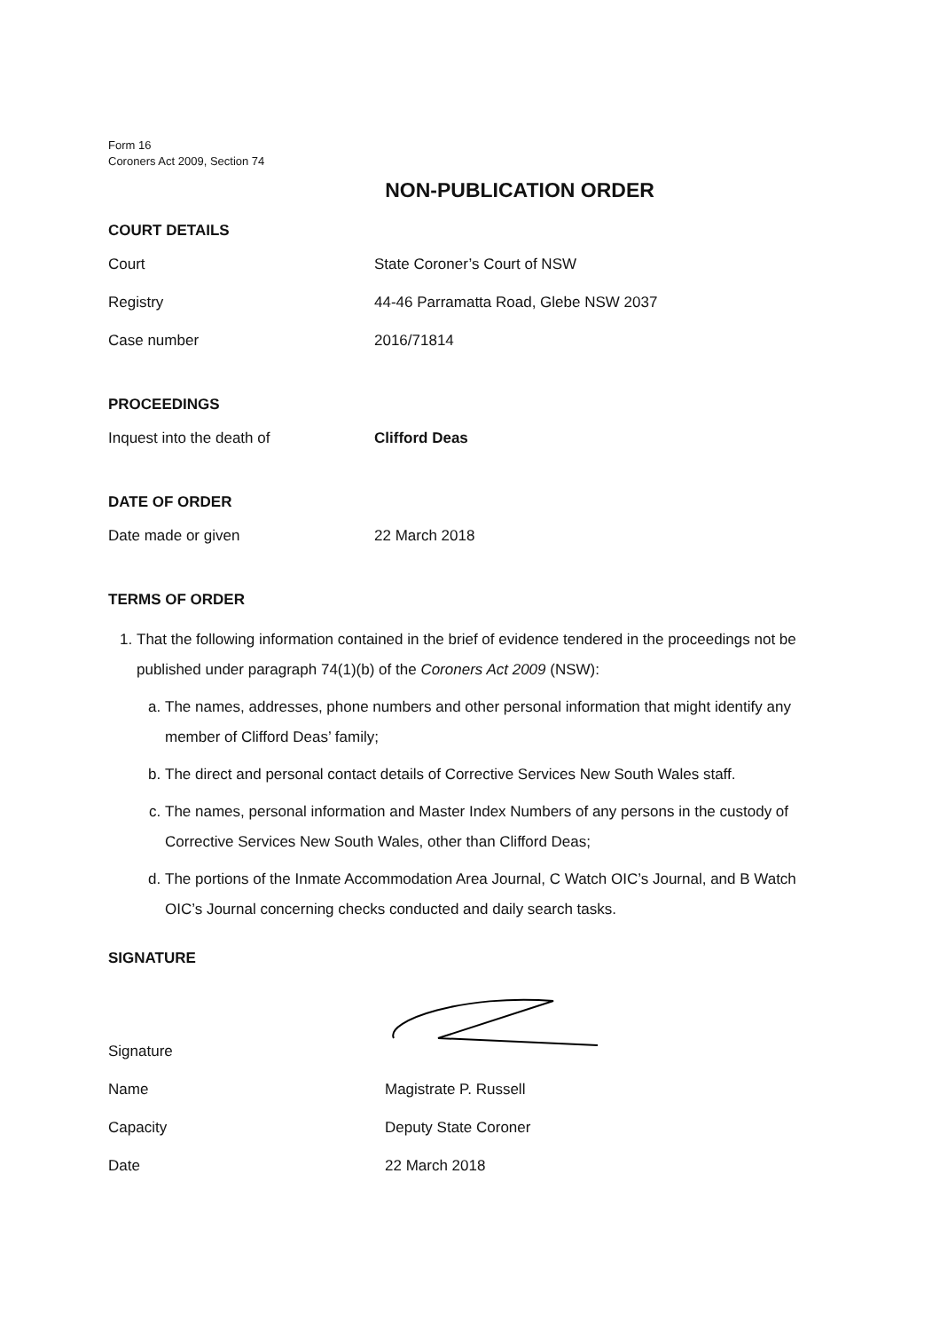Form 16
Coroners Act 2009, Section 74
NON-PUBLICATION ORDER
COURT DETAILS
Court State Coroner’s Court of NSW
Registry 44-46 Parramatta Road, Glebe NSW 2037
Case number 2016/71814
PROCEEDINGS
Inquest into the death of Clifford Deas
DATE OF ORDER
Date made or given 22 March 2018
TERMS OF ORDER
1. That the following information contained in the brief of evidence tendered in the proceedings not be published under paragraph 74(1)(b) of the Coroners Act 2009 (NSW):
a. The names, addresses, phone numbers and other personal information that might identify any member of Clifford Deas’ family;
b. The direct and personal contact details of Corrective Services New South Wales staff.
c. The names, personal information and Master Index Numbers of any persons in the custody of Corrective Services New South Wales, other than Clifford Deas;
d. The portions of the Inmate Accommodation Area Journal, C Watch OIC’s Journal, and B Watch OIC’s Journal concerning checks conducted and daily search tasks.
SIGNATURE
Signature
Name Magistrate P. Russell
Capacity Deputy State Coroner
Date 22 March 2018